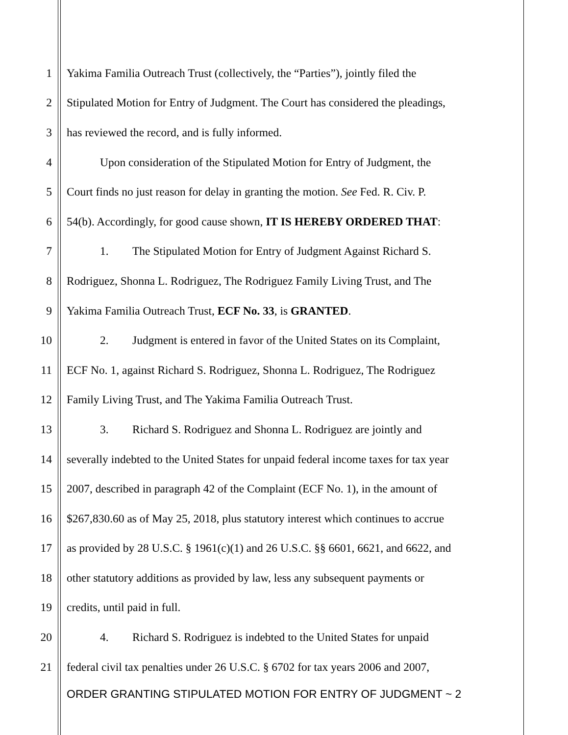1 Yakima Familia Outreach Trust (collectively, the “Parties”), jointly filed the
2 Stipulated Motion for Entry of Judgment. The Court has considered the pleadings,
3 has reviewed the record, and is fully informed.
4 Upon consideration of the Stipulated Motion for Entry of Judgment, the
5 Court finds no just reason for delay in granting the motion. See Fed. R. Civ. P.
6 54(b). Accordingly, for good cause shown, IT IS HEREBY ORDERED THAT:
7 1. The Stipulated Motion for Entry of Judgment Against Richard S.
8 Rodriguez, Shonna L. Rodriguez, The Rodriguez Family Living Trust, and The
9 Yakima Familia Outreach Trust, ECF No. 33, is GRANTED.
10 2. Judgment is entered in favor of the United States on its Complaint,
11 ECF No. 1, against Richard S. Rodriguez, Shonna L. Rodriguez, The Rodriguez
12 Family Living Trust, and The Yakima Familia Outreach Trust.
13 3. Richard S. Rodriguez and Shonna L. Rodriguez are jointly and
14 severally indebted to the United States for unpaid federal income taxes for tax year
15 2007, described in paragraph 42 of the Complaint (ECF No. 1), in the amount of
16 $267,830.60 as of May 25, 2018, plus statutory interest which continues to accrue
17 as provided by 28 U.S.C. § 1961(c)(1) and 26 U.S.C. §§ 6601, 6621, and 6622, and
18 other statutory additions as provided by law, less any subsequent payments or
19 credits, until paid in full.
20 4. Richard S. Rodriguez is indebted to the United States for unpaid
21 federal civil tax penalties under 26 U.S.C. § 6702 for tax years 2006 and 2007,
ORDER GRANTING STIPULATED MOTION FOR ENTRY OF JUDGMENT ~ 2